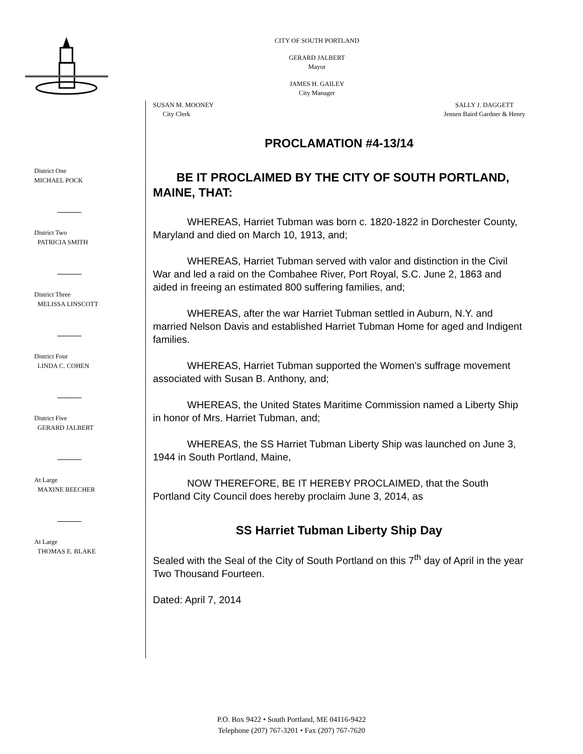CITY OF SOUTH PORTLAND
GERARD JALBERT
Mayor
JAMES H. GAILEY
City Manager
District One
MICHAEL POCK
District Two
PATRICIA SMITH
District Three
MELISSA LINSCOTT
District Four
LINDA C. COHEN
District Five
GERARD JALBERT
At Large
MAXINE BEECHER
At Large
THOMAS E. BLAKE
SUSAN M. MOONEY
City Clerk
SALLY J. DAGGETT
Jensen Baird Gardner & Henry
PROCLAMATION #4-13/14
BE IT PROCLAIMED BY THE CITY OF SOUTH PORTLAND, MAINE, THAT:
WHEREAS, Harriet Tubman was born c. 1820-1822 in Dorchester County, Maryland and died on March 10, 1913, and;
WHEREAS, Harriet Tubman served with valor and distinction in the Civil War and led a raid on the Combahee River, Port Royal, S.C. June 2, 1863 and aided in freeing an estimated 800 suffering families, and;
WHEREAS, after the war Harriet Tubman settled in Auburn, N.Y. and married Nelson Davis and established Harriet Tubman Home for aged and Indigent families.
WHEREAS, Harriet Tubman supported the Women’s suffrage movement associated with Susan B. Anthony, and;
WHEREAS, the United States Maritime Commission named a Liberty Ship in honor of Mrs. Harriet Tubman, and;
WHEREAS, the SS Harriet Tubman Liberty Ship was launched on June 3, 1944 in South Portland, Maine,
NOW THEREFORE, BE IT HEREBY PROCLAIMED, that the South Portland City Council does hereby proclaim June 3, 2014, as
SS Harriet Tubman Liberty Ship Day
Sealed with the Seal of the City of South Portland on this 7<sup>th</sup> day of April in the year Two Thousand Fourteen.
Dated: April 7, 2014
P.O. Box 9422 • South Portland, ME 04116-9422
Telephone (207) 767-3201 • Fax (207) 767-7620